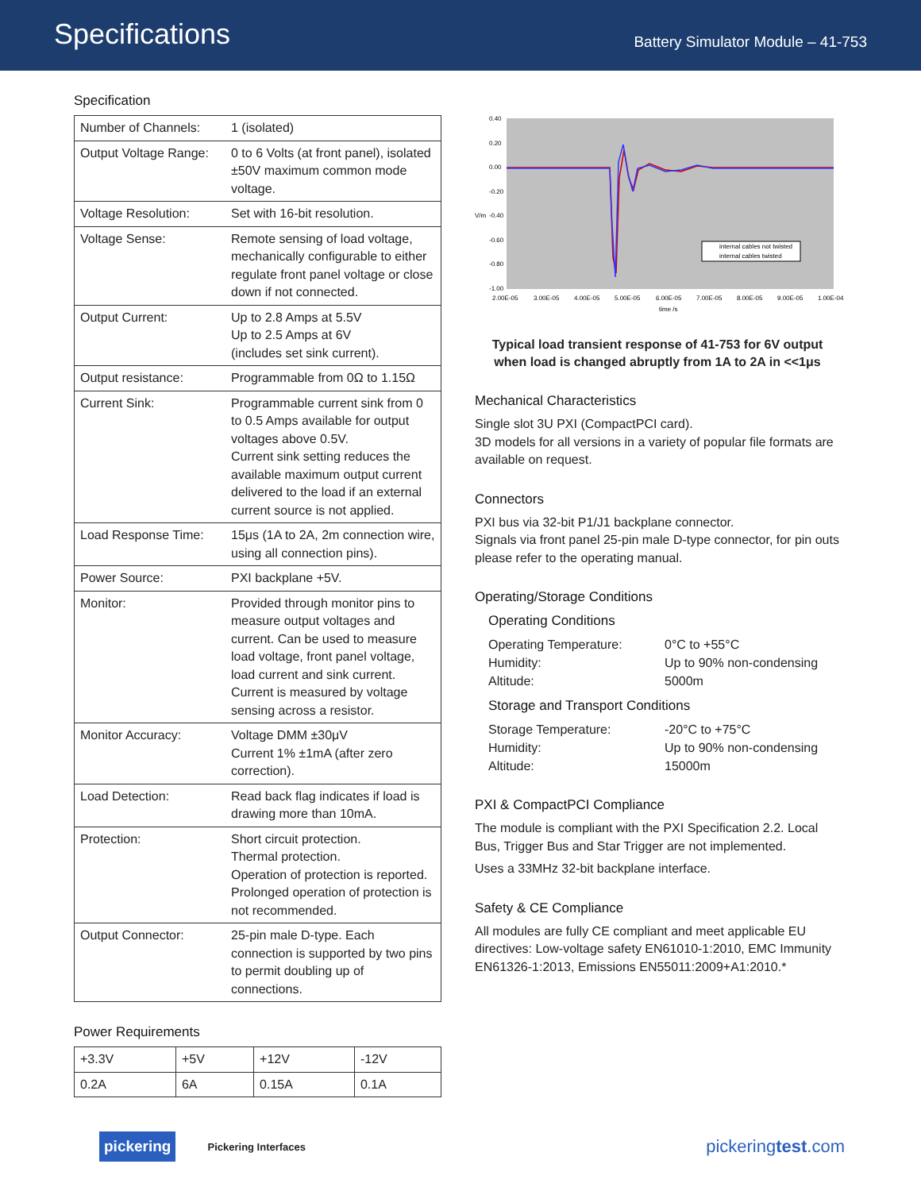Specifications
Battery Simulator Module – 41-753
Specification
| Number of Channels: | 1 (isolated) |
| Output Voltage Range: | 0 to 6 Volts (at front panel), isolated ±50V maximum common mode voltage. |
| Voltage Resolution: | Set with 16-bit resolution. |
| Voltage Sense: | Remote sensing of load voltage, mechanically configurable to either regulate front panel voltage or close down if not connected. |
| Output Current: | Up to 2.8 Amps at 5.5V Up to 2.5 Amps at 6V (includes set sink current). |
| Output resistance: | Programmable from 0Ω to 1.15Ω |
| Current Sink: | Programmable current sink from 0 to 0.5 Amps available for output voltages above 0.5V. Current sink setting reduces the available maximum output current delivered to the load if an external current source is not applied. |
| Load Response Time: | 15μs (1A to 2A, 2m connection wire, using all connection pins). |
| Power Source: | PXI backplane +5V. |
| Monitor: | Provided through monitor pins to measure output voltages and current. Can be used to measure load voltage, front panel voltage, load current and sink current. Current is measured by voltage sensing across a resistor. |
| Monitor Accuracy: | Voltage DMM ±30μV Current 1% ±1mA (after zero correction). |
| Load Detection: | Read back flag indicates if load is drawing more than 10mA. |
| Protection: | Short circuit protection. Thermal protection. Operation of protection is reported. Prolonged operation of protection is not recommended. |
| Output Connector: | 25-pin male D-type. Each connection is supported by two pins to permit doubling up of connections. |
Power Requirements
| +3.3V | +5V | +12V | -12V |
| 0.2A | 6A | 0.15A | 0.1A |
0.40
0.20
0.00
-0.20
-0.40
-0.60
-0.80
-1.00
V/m
2.00E-05
3.00E-05
4.00E-05
5.00E-05
6.00E-05
7.00E-05
8.00E-05
9.00E-05
1.00E-04
time /s
internal cables not twisted
internal cables twisted
Typical load transient response of 41-753 for 6V output
when load is changed abruptly from 1A to 2A in <<1μs
Mechanical Characteristics
Single slot 3U PXI (CompactPCI card).
3D models for all versions in a variety of popular file formats are available on request.
Connectors
PXI bus via 32-bit P1/J1 backplane connector.
Signals via front panel 25-pin male D-type connector, for pin outs please refer to the operating manual.
Operating/Storage Conditions
Operating Conditions
| Operating Temperature: | 0°C to +55°C |
| Humidity: | Up to 90% non-condensing |
| Altitude: | 5000m |
Storage and Transport Conditions
| Storage Temperature: | -20°C to +75°C |
| Humidity: | Up to 90% non-condensing |
| Altitude: | 15000m |
PXI & CompactPCI Compliance
The module is compliant with the PXI Specification 2.2. Local Bus, Trigger Bus and Star Trigger are not implemented.
Uses a 33MHz 32-bit backplane interface.
Safety & CE Compliance
All modules are fully CE compliant and meet applicable EU directives: Low-voltage safety EN61010-1:2010, EMC Immunity EN61326-1:2013, Emissions EN55011:2009+A1:2010.*
pickering Pickering Interfaces
pickeringtest.com